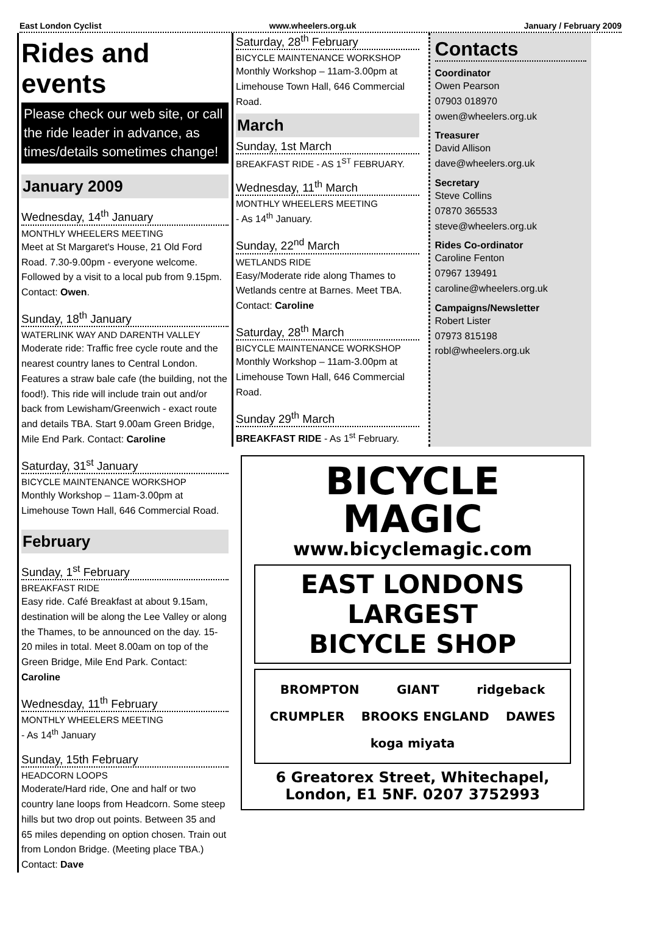East London Cyclist www.wheelers.org.uk January / February 2009
Rides and events
Please check our web site, or call the ride leader in advance, as times/details sometimes change!
January 2009
Wednesday, 14<sup>th</sup> January
MONTHLY WHEELERS MEETING
Meet at St Margaret's House, 21 Old Ford Road. 7.30-9.00pm - everyone welcome. Followed by a visit to a local pub from 9.15pm. Contact: Owen.
Sunday, 18<sup>th</sup> January
WATERLINK WAY AND DARENTH VALLEY
Moderate ride: Traffic free cycle route and the nearest country lanes to Central London. Features a straw bale cafe (the building, not the food!). This ride will include train out and/or back from Lewisham/Greenwich - exact route and details TBA. Start 9.00am Green Bridge, Mile End Park. Contact: Caroline
Saturday, 31<sup>st</sup> January
BICYCLE MAINTENANCE WORKSHOP
Monthly Workshop – 11am-3.00pm at Limehouse Town Hall, 646 Commercial Road.
February
Sunday, 1<sup>st</sup> February
BREAKFAST RIDE
Easy ride. Café Breakfast at about 9.15am, destination will be along the Lee Valley or along the Thames, to be announced on the day. 15-20 miles in total. Meet 8.00am on top of the Green Bridge, Mile End Park. Contact: Caroline
Wednesday, 11<sup>th</sup> February
MONTHLY WHEELERS MEETING
- As 14<sup>th</sup> January
Sunday, 15th February
HEADCORN LOOPS
Moderate/Hard ride, One and half or two country lane loops from Headcorn. Some steep hills but two drop out points. Between 35 and 65 miles depending on option chosen. Train out from London Bridge. (Meeting place TBA.) Contact: Dave
Saturday, 28<sup>th</sup> February
BICYCLE MAINTENANCE WORKSHOP
Monthly Workshop – 11am-3.00pm at Limehouse Town Hall, 646 Commercial Road.
March
Sunday, 1st March
BREAKFAST RIDE - AS 1<sup>ST</sup> FEBRUARY.
Wednesday, 11<sup>th</sup> March
MONTHLY WHEELERS MEETING
- As 14<sup>th</sup> January.
Sunday, 22<sup>nd</sup> March
WETLANDS RIDE
Easy/Moderate ride along Thames to Wetlands centre at Barnes. Meet TBA. Contact: Caroline
Saturday, 28<sup>th</sup> March
BICYCLE MAINTENANCE WORKSHOP
Monthly Workshop – 11am-3.00pm at Limehouse Town Hall, 646 Commercial Road.
Sunday 29<sup>th</sup> March
BREAKFAST RIDE - As 1<sup>st</sup> February.
Contacts
Coordinator
Owen Pearson
07903 018970
owen@wheelers.org.uk
Treasurer
David Allison
dave@wheelers.org.uk
Secretary
Steve Collins
07870 365533
steve@wheelers.org.uk
Rides Co-ordinator
Caroline Fenton
07967 139491
caroline@wheelers.org.uk
Campaigns/Newsletter
Robert Lister
07973 815198
robl@wheelers.org.uk
BICYCLE
MAGIC
www.bicyclemagic.com
EAST LONDONS
LARGEST
BICYCLE SHOP
BROMPTON GIANT ridgeback CRUMPLER BROOKS ENGLAND DAWES koga miyata
6 Greatorex Street, Whitechapel,
London, E1 5NF. 0207 3752993